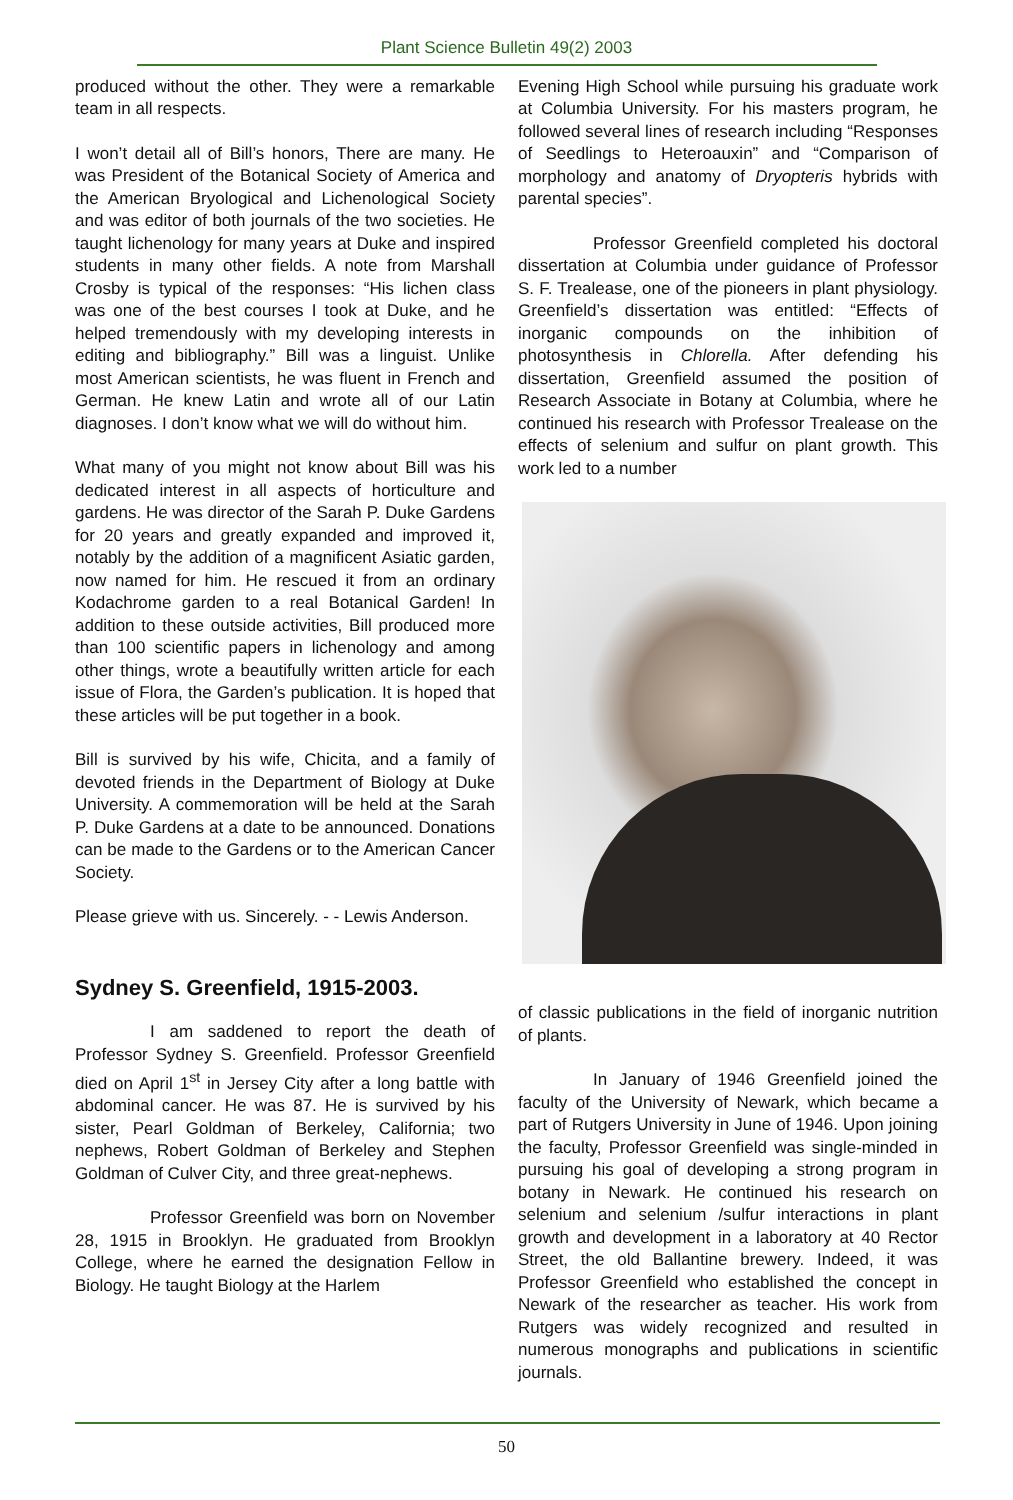Plant Science Bulletin 49(2) 2003
produced without the other. They were a remarkable team in all respects.
I won’t detail all of Bill’s honors, There are many. He was President of the Botanical Society of America and the American Bryological and Lichenological Society and was editor of both journals of the two societies. He taught lichenology for many years at Duke and inspired students in many other fields. A note from Marshall Crosby is typical of the responses: “His lichen class was one of the best courses I took at Duke, and he helped tremendously with my developing interests in editing and bibliography.” Bill was a linguist. Unlike most American scientists, he was fluent in French and German. He knew Latin and wrote all of our Latin diagnoses. I don’t know what we will do without him.
What many of you might not know about Bill was his dedicated interest in all aspects of horticulture and gardens. He was director of the Sarah P. Duke Gardens for 20 years and greatly expanded and improved it, notably by the addition of a magnificent Asiatic garden, now named for him. He rescued it from an ordinary Kodachrome garden to a real Botanical Garden! In addition to these outside activities, Bill produced more than 100 scientific papers in lichenology and among other things, wrote a beautifully written article for each issue of Flora, the Garden’s publication. It is hoped that these articles will be put together in a book.
Bill is survived by his wife, Chicita, and a family of devoted friends in the Department of Biology at Duke University. A commemoration will be held at the Sarah P. Duke Gardens at a date to be announced. Donations can be made to the Gardens or to the American Cancer Society.
Please grieve with us. Sincerely. - - Lewis Anderson.
Sydney S. Greenfield, 1915-2003.
I am saddened to report the death of Professor Sydney S. Greenfield. Professor Greenfield died on April 1<sup>st</sup> in Jersey City after a long battle with abdominal cancer. He was 87. He is survived by his sister, Pearl Goldman of Berkeley, California; two nephews, Robert Goldman of Berkeley and Stephen Goldman of Culver City, and three great-nephews.
Professor Greenfield was born on November 28, 1915 in Brooklyn. He graduated from Brooklyn College, where he earned the designation Fellow in Biology. He taught Biology at the Harlem
Evening High School while pursuing his graduate work at Columbia University. For his masters program, he followed several lines of research including “Responses of Seedlings to Heteroauxin” and “Comparison of morphology and anatomy of Dryopteris hybrids with parental species”.
Professor Greenfield completed his doctoral dissertation at Columbia under guidance of Professor S. F. Trealease, one of the pioneers in plant physiology. Greenfield’s dissertation was entitled: “Effects of inorganic compounds on the inhibition of photosynthesis in Chlorella. After defending his dissertation, Greenfield assumed the position of Research Associate in Botany at Columbia, where he continued his research with Professor Trealease on the effects of selenium and sulfur on plant growth. This work led to a number
of classic publications in the field of inorganic nutrition of plants.
In January of 1946 Greenfield joined the faculty of the University of Newark, which became a part of Rutgers University in June of 1946. Upon joining the faculty, Professor Greenfield was single-minded in pursuing his goal of developing a strong program in botany in Newark. He continued his research on selenium and selenium /sulfur interactions in plant growth and development in a laboratory at 40 Rector Street, the old Ballantine brewery. Indeed, it was Professor Greenfield who established the concept in Newark of the researcher as teacher. His work from Rutgers was widely recognized and resulted in numerous monographs and publications in scientific journals.
50